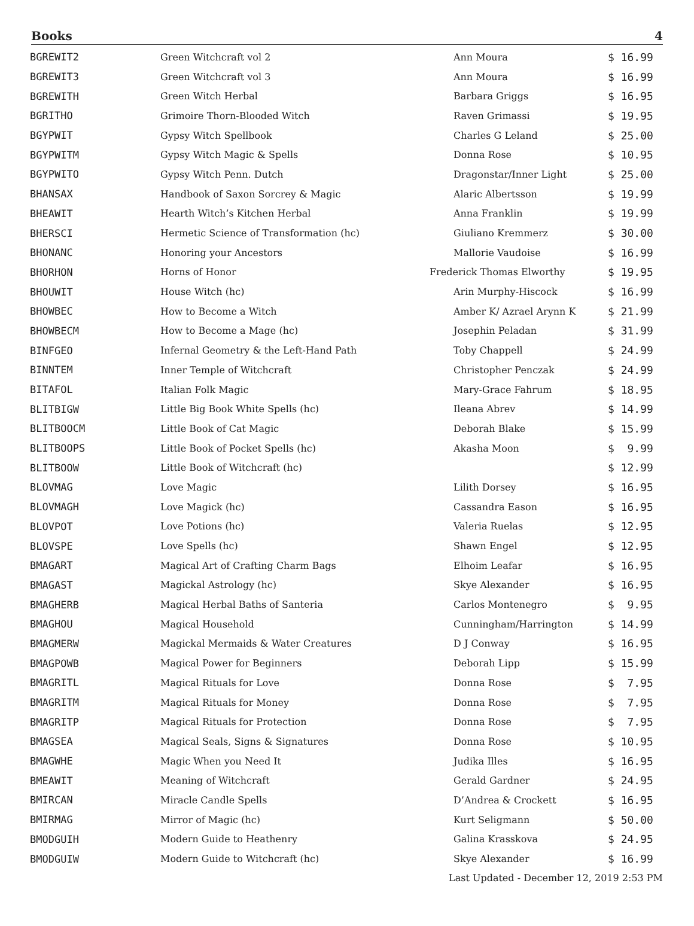Books 4
| BGREWIT2 | Green Witchcraft vol 2 | Ann Moura | $ 16.99 |
| BGREWIT3 | Green Witchcraft vol 3 | Ann Moura | $ 16.99 |
| BGREWITH | Green Witch Herbal | Barbara Griggs | $ 16.95 |
| BGRITHO | Grimoire Thorn-Blooded Witch | Raven Grimassi | $ 19.95 |
| BGYPWIT | Gypsy Witch Spellbook | Charles G Leland | $ 25.00 |
| BGYPWITM | Gypsy Witch Magic & Spells | Donna Rose | $ 10.95 |
| BGYPWITO | Gypsy Witch Penn. Dutch | Dragonstar/Inner Light | $ 25.00 |
| BHANSAX | Handbook of Saxon Sorcrey & Magic | Alaric Albertsson | $ 19.99 |
| BHEAWIT | Hearth Witch’s Kitchen Herbal | Anna Franklin | $ 19.99 |
| BHERSCI | Hermetic Science of Transformation (hc) | Giuliano Kremmerz | $ 30.00 |
| BHONANC | Honoring your Ancestors | Mallorie Vaudoise | $ 16.99 |
| BHORHON | Horns of Honor | Frederick Thomas Elworthy | $ 19.95 |
| BHOUWIT | House Witch (hc) | Arin Murphy-Hiscock | $ 16.99 |
| BHOWBEC | How to Become a Witch | Amber K/ Azrael Arynn K | $ 21.99 |
| BHOWBECM | How to Become a Mage (hc) | Josephin Peladan | $ 31.99 |
| BINFGEO | Infernal Geometry & the Left-Hand Path | Toby Chappell | $ 24.99 |
| BINNTEM | Inner Temple of Witchcraft | Christopher Penczak | $ 24.99 |
| BITAFOL | Italian Folk Magic | Mary-Grace Fahrum | $ 18.95 |
| BLITBIGW | Little Big Book White Spells (hc) | Ileana Abrev | $ 14.99 |
| BLITBOOCM | Little Book of Cat Magic | Deborah Blake | $ 15.99 |
| BLITBOOPS | Little Book of Pocket Spells (hc) | Akasha Moon | $ 9.99 |
| BLITBOOW | Little Book of Witchcraft (hc) | | $ 12.99 |
| BLOVMAG | Love Magic | Lilith Dorsey | $ 16.95 |
| BLOVMAGH | Love Magick (hc) | Cassandra Eason | $ 16.95 |
| BLOVPOT | Love Potions (hc) | Valeria Ruelas | $ 12.95 |
| BLOVSPE | Love Spells (hc) | Shawn Engel | $ 12.95 |
| BMAGART | Magical Art of Crafting Charm Bags | Elhoim Leafar | $ 16.95 |
| BMAGAST | Magickal Astrology (hc) | Skye Alexander | $ 16.95 |
| BMAGHERB | Magical Herbal Baths of Santeria | Carlos Montenegro | $ 9.95 |
| BMAGHOU | Magical Household | Cunningham/Harrington | $ 14.99 |
| BMAGMERW | Magickal Mermaids & Water Creatures | D J Conway | $ 16.95 |
| BMAGPOWB | Magical Power for Beginners | Deborah Lipp | $ 15.99 |
| BMAGRITL | Magical Rituals for Love | Donna Rose | $ 7.95 |
| BMAGRITM | Magical Rituals for Money | Donna Rose | $ 7.95 |
| BMAGRITP | Magical Rituals for Protection | Donna Rose | $ 7.95 |
| BMAGSEA | Magical Seals, Signs & Signatures | Donna Rose | $ 10.95 |
| BMAGWHE | Magic When you Need It | Judika Illes | $ 16.95 |
| BMEAWIT | Meaning of Witchcraft | Gerald Gardner | $ 24.95 |
| BMIRCAN | Miracle Candle Spells | D’Andrea & Crockett | $ 16.95 |
| BMIRMAG | Mirror of Magic (hc) | Kurt Seligmann | $ 50.00 |
| BMODGUIH | Modern Guide to Heathenry | Galina Krasskova | $ 24.95 |
| BMODGUIW | Modern Guide to Witchcraft (hc) | Skye Alexander | $ 16.99 |
Last Updated - December 12, 2019 2:53 PM